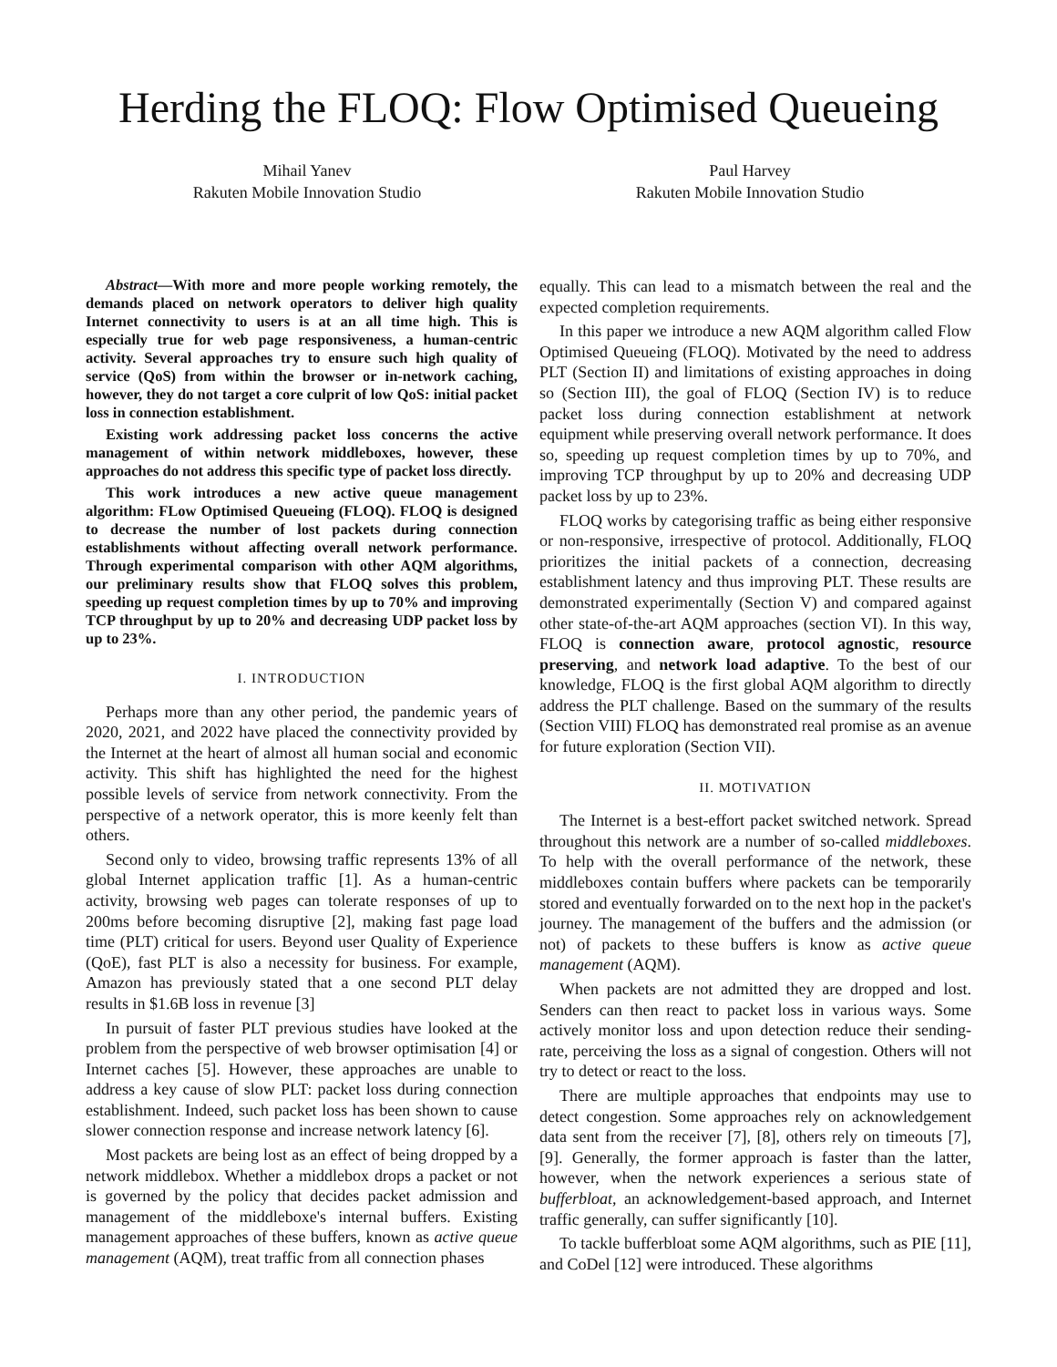Herding the FLOQ: Flow Optimised Queueing
Mihail Yanev
Rakuten Mobile Innovation Studio
Paul Harvey
Rakuten Mobile Innovation Studio
Abstract—With more and more people working remotely, the demands placed on network operators to deliver high quality Internet connectivity to users is at an all time high. This is especially true for web page responsiveness, a human-centric activity. Several approaches try to ensure such high quality of service (QoS) from within the browser or in-network caching, however, they do not target a core culprit of low QoS: initial packet loss in connection establishment.
Existing work addressing packet loss concerns the active management of within network middleboxes, however, these approaches do not address this specific type of packet loss directly.
This work introduces a new active queue management algorithm: FLow Optimised Queueing (FLOQ). FLOQ is designed to decrease the number of lost packets during connection establishments without affecting overall network performance. Through experimental comparison with other AQM algorithms, our preliminary results show that FLOQ solves this problem, speeding up request completion times by up to 70% and improving TCP throughput by up to 20% and decreasing UDP packet loss by up to 23%.
I. INTRODUCTION
Perhaps more than any other period, the pandemic years of 2020, 2021, and 2022 have placed the connectivity provided by the Internet at the heart of almost all human social and economic activity. This shift has highlighted the need for the highest possible levels of service from network connectivity. From the perspective of a network operator, this is more keenly felt than others.
Second only to video, browsing traffic represents 13% of all global Internet application traffic [1]. As a human-centric activity, browsing web pages can tolerate responses of up to 200ms before becoming disruptive [2], making fast page load time (PLT) critical for users. Beyond user Quality of Experience (QoE), fast PLT is also a necessity for business. For example, Amazon has previously stated that a one second PLT delay results in $1.6B loss in revenue [3]
In pursuit of faster PLT previous studies have looked at the problem from the perspective of web browser optimisation [4] or Internet caches [5]. However, these approaches are unable to address a key cause of slow PLT: packet loss during connection establishment. Indeed, such packet loss has been shown to cause slower connection response and increase network latency [6].
Most packets are being lost as an effect of being dropped by a network middlebox. Whether a middlebox drops a packet or not is governed by the policy that decides packet admission and management of the middleboxe's internal buffers. Existing management approaches of these buffers, known as active queue management (AQM), treat traffic from all connection phases
equally. This can lead to a mismatch between the real and the expected completion requirements.
In this paper we introduce a new AQM algorithm called Flow Optimised Queueing (FLOQ). Motivated by the need to address PLT (Section II) and limitations of existing approaches in doing so (Section III), the goal of FLOQ (Section IV) is to reduce packet loss during connection establishment at network equipment while preserving overall network performance. It does so, speeding up request completion times by up to 70%, and improving TCP throughput by up to 20% and decreasing UDP packet loss by up to 23%.
FLOQ works by categorising traffic as being either responsive or non-responsive, irrespective of protocol. Additionally, FLOQ prioritizes the initial packets of a connection, decreasing establishment latency and thus improving PLT. These results are demonstrated experimentally (Section V) and compared against other state-of-the-art AQM approaches (section VI). In this way, FLOQ is connection aware, protocol agnostic, resource preserving, and network load adaptive. To the best of our knowledge, FLOQ is the first global AQM algorithm to directly address the PLT challenge. Based on the summary of the results (Section VIII) FLOQ has demonstrated real promise as an avenue for future exploration (Section VII).
II. MOTIVATION
The Internet is a best-effort packet switched network. Spread throughout this network are a number of so-called middleboxes. To help with the overall performance of the network, these middleboxes contain buffers where packets can be temporarily stored and eventually forwarded on to the next hop in the packet's journey. The management of the buffers and the admission (or not) of packets to these buffers is know as active queue management (AQM).
When packets are not admitted they are dropped and lost. Senders can then react to packet loss in various ways. Some actively monitor loss and upon detection reduce their sending-rate, perceiving the loss as a signal of congestion. Others will not try to detect or react to the loss.
There are multiple approaches that endpoints may use to detect congestion. Some approaches rely on acknowledgement data sent from the receiver [7], [8], others rely on timeouts [7], [9]. Generally, the former approach is faster than the latter, however, when the network experiences a serious state of bufferbloat, an acknowledgement-based approach, and Internet traffic generally, can suffer significantly [10].
To tackle bufferbloat some AQM algorithms, such as PIE [11], and CoDel [12] were introduced. These algorithms